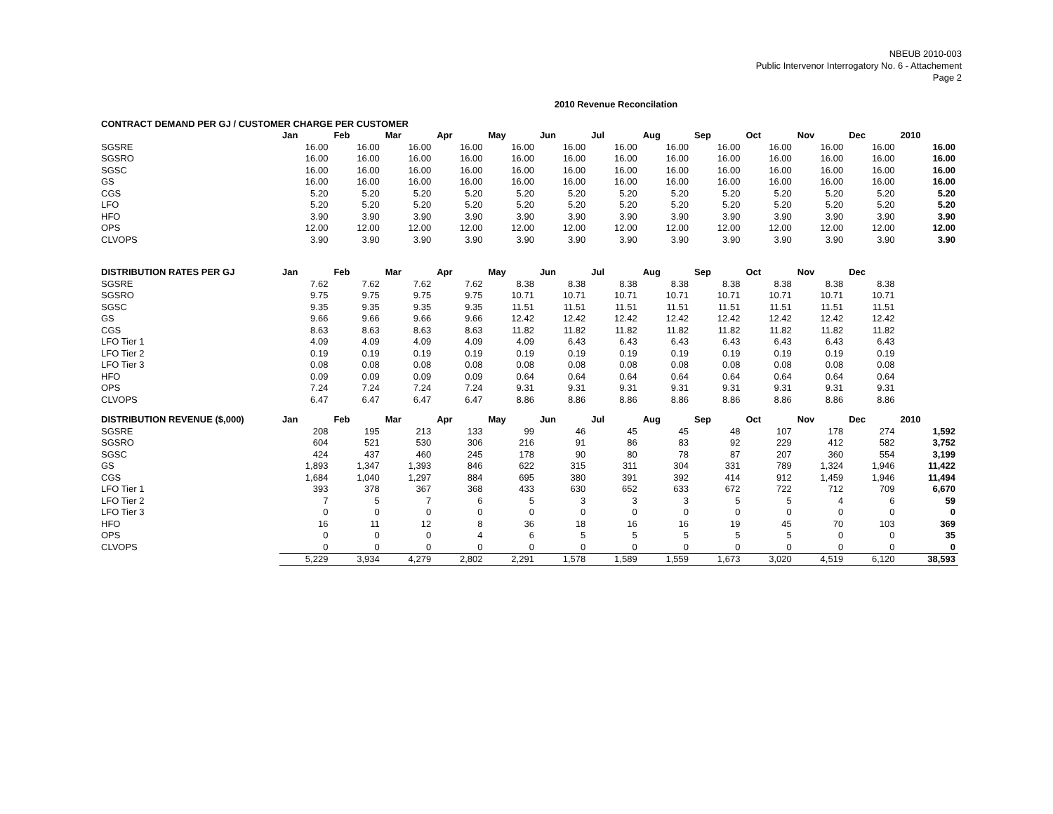NBEUB 2010-003
Public Intervenor Interrogatory No. 6 - Attachement
Page 2
2010 Revenue Reconcilation
| CONTRACT DEMAND PER GJ / CUSTOMER CHARGE PER CUSTOMER | | | | | | | | | | | | | |
| --- | --- | --- | --- | --- | --- | --- | --- | --- | --- | --- | --- | --- | --- |
| | Jan | Feb | Mar | Apr | May | Jun | Jul | Aug | Sep | Oct | Nov | Dec | 2010 |
| SGSRE | 16.00 | 16.00 | 16.00 | 16.00 | 16.00 | 16.00 | 16.00 | 16.00 | 16.00 | 16.00 | 16.00 | 16.00 | 16.00 |
| SGSRO | 16.00 | 16.00 | 16.00 | 16.00 | 16.00 | 16.00 | 16.00 | 16.00 | 16.00 | 16.00 | 16.00 | 16.00 | 16.00 |
| SGSC | 16.00 | 16.00 | 16.00 | 16.00 | 16.00 | 16.00 | 16.00 | 16.00 | 16.00 | 16.00 | 16.00 | 16.00 | 16.00 |
| GS | 16.00 | 16.00 | 16.00 | 16.00 | 16.00 | 16.00 | 16.00 | 16.00 | 16.00 | 16.00 | 16.00 | 16.00 | 16.00 |
| CGS | 5.20 | 5.20 | 5.20 | 5.20 | 5.20 | 5.20 | 5.20 | 5.20 | 5.20 | 5.20 | 5.20 | 5.20 | 5.20 |
| LFO | 5.20 | 5.20 | 5.20 | 5.20 | 5.20 | 5.20 | 5.20 | 5.20 | 5.20 | 5.20 | 5.20 | 5.20 | 5.20 |
| HFO | 3.90 | 3.90 | 3.90 | 3.90 | 3.90 | 3.90 | 3.90 | 3.90 | 3.90 | 3.90 | 3.90 | 3.90 | 3.90 |
| OPS | 12.00 | 12.00 | 12.00 | 12.00 | 12.00 | 12.00 | 12.00 | 12.00 | 12.00 | 12.00 | 12.00 | 12.00 | 12.00 |
| CLVOPS | 3.90 | 3.90 | 3.90 | 3.90 | 3.90 | 3.90 | 3.90 | 3.90 | 3.90 | 3.90 | 3.90 | 3.90 | 3.90 |
| DISTRIBUTION RATES PER GJ | Jan | Feb | Mar | Apr | May | Jun | Jul | Aug | Sep | Oct | Nov | Dec | |
| SGSRE | 7.62 | 7.62 | 7.62 | 7.62 | 8.38 | 8.38 | 8.38 | 8.38 | 8.38 | 8.38 | 8.38 | 8.38 | |
| SGSRO | 9.75 | 9.75 | 9.75 | 9.75 | 10.71 | 10.71 | 10.71 | 10.71 | 10.71 | 10.71 | 10.71 | 10.71 | |
| SGSC | 9.35 | 9.35 | 9.35 | 9.35 | 11.51 | 11.51 | 11.51 | 11.51 | 11.51 | 11.51 | 11.51 | 11.51 | |
| GS | 9.66 | 9.66 | 9.66 | 9.66 | 12.42 | 12.42 | 12.42 | 12.42 | 12.42 | 12.42 | 12.42 | 12.42 | |
| CGS | 8.63 | 8.63 | 8.63 | 8.63 | 11.82 | 11.82 | 11.82 | 11.82 | 11.82 | 11.82 | 11.82 | 11.82 | |
| LFO Tier 1 | 4.09 | 4.09 | 4.09 | 4.09 | 4.09 | 6.43 | 6.43 | 6.43 | 6.43 | 6.43 | 6.43 | 6.43 | |
| LFO Tier 2 | 0.19 | 0.19 | 0.19 | 0.19 | 0.19 | 0.19 | 0.19 | 0.19 | 0.19 | 0.19 | 0.19 | 0.19 | |
| LFO Tier 3 | 0.08 | 0.08 | 0.08 | 0.08 | 0.08 | 0.08 | 0.08 | 0.08 | 0.08 | 0.08 | 0.08 | 0.08 | |
| HFO | 0.09 | 0.09 | 0.09 | 0.09 | 0.64 | 0.64 | 0.64 | 0.64 | 0.64 | 0.64 | 0.64 | 0.64 | |
| OPS | 7.24 | 7.24 | 7.24 | 7.24 | 9.31 | 9.31 | 9.31 | 9.31 | 9.31 | 9.31 | 9.31 | 9.31 | |
| CLVOPS | 6.47 | 6.47 | 6.47 | 6.47 | 8.86 | 8.86 | 8.86 | 8.86 | 8.86 | 8.86 | 8.86 | 8.86 | |
| DISTRIBUTION REVENUE ($,000) | Jan | Feb | Mar | Apr | May | Jun | Jul | Aug | Sep | Oct | Nov | Dec | 2010 |
| SGSRE | 208 | 195 | 213 | 133 | 99 | 46 | 45 | 45 | 48 | 107 | 178 | 274 | 1,592 |
| SGSRO | 604 | 521 | 530 | 306 | 216 | 91 | 86 | 83 | 92 | 229 | 412 | 582 | 3,752 |
| SGSC | 424 | 437 | 460 | 245 | 178 | 90 | 80 | 78 | 87 | 207 | 360 | 554 | 3,199 |
| GS | 1,893 | 1,347 | 1,393 | 846 | 622 | 315 | 311 | 304 | 331 | 789 | 1,324 | 1,946 | 11,422 |
| CGS | 1,684 | 1,040 | 1,297 | 884 | 695 | 380 | 391 | 392 | 414 | 912 | 1,459 | 1,946 | 11,494 |
| LFO Tier 1 | 393 | 378 | 367 | 368 | 433 | 630 | 652 | 633 | 672 | 722 | 712 | 709 | 6,670 |
| LFO Tier 2 | 7 | 5 | 7 | 6 | 5 | 3 | 3 | 3 | 5 | 5 | 4 | 6 | 59 |
| LFO Tier 3 | 0 | 0 | 0 | 0 | 0 | 0 | 0 | 0 | 0 | 0 | 0 | 0 | 0 |
| HFO | 16 | 11 | 12 | 8 | 36 | 18 | 16 | 16 | 19 | 45 | 70 | 103 | 369 |
| OPS | 0 | 0 | 0 | 4 | 6 | 5 | 5 | 5 | 5 | 5 | 0 | 0 | 35 |
| CLVOPS | 0 | 0 | 0 | 0 | 0 | 0 | 0 | 0 | 0 | 0 | 0 | 0 | 0 |
| | 5,229 | 3,934 | 4,279 | 2,802 | 2,291 | 1,578 | 1,589 | 1,559 | 1,673 | 3,020 | 4,519 | 6,120 | 38,593 |